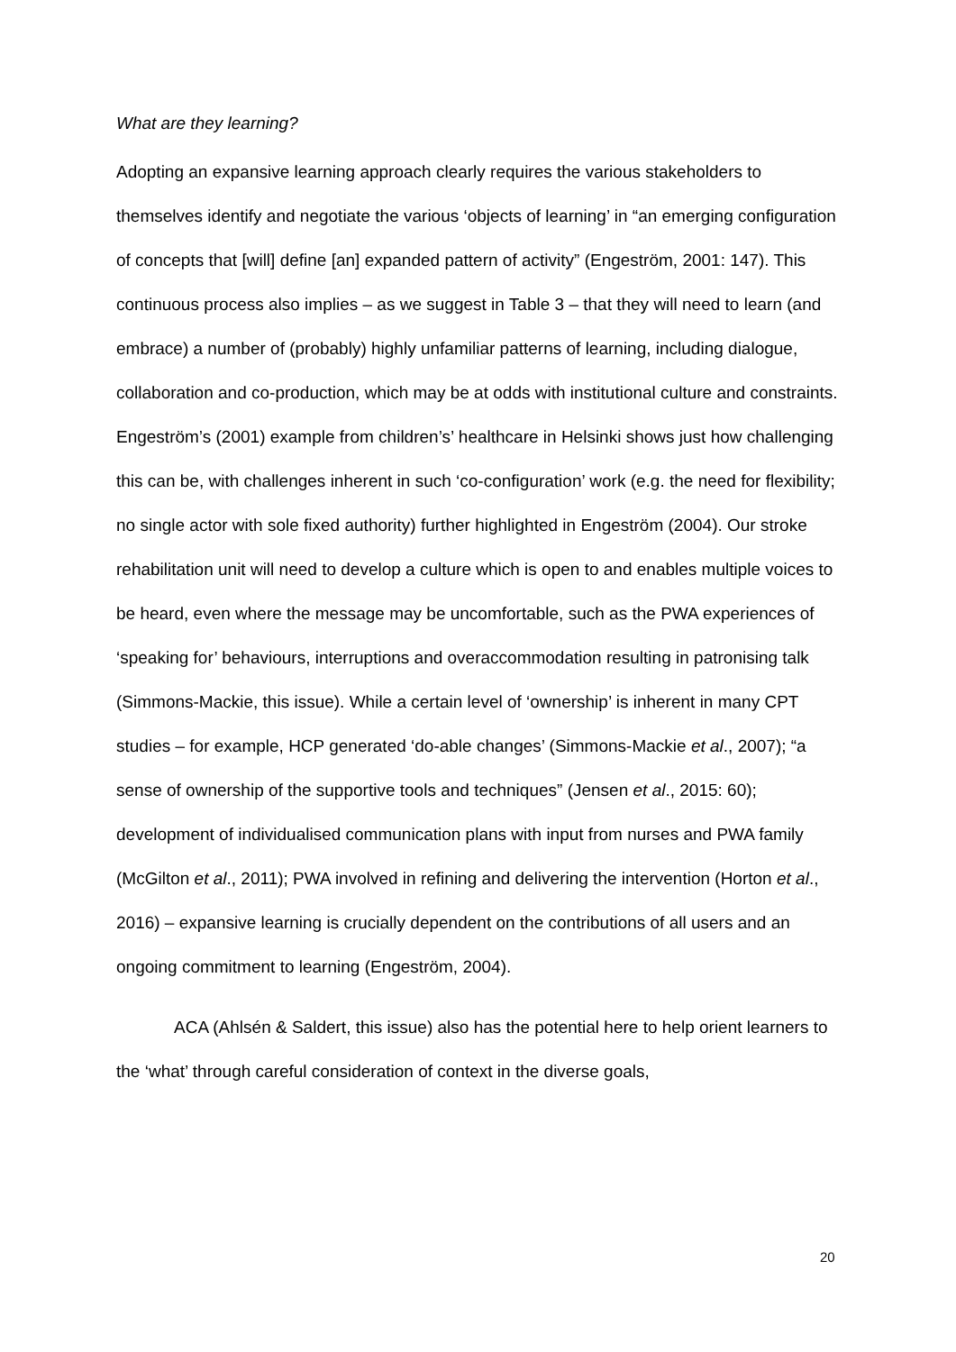What are they learning?
Adopting an expansive learning approach clearly requires the various stakeholders to themselves identify and negotiate the various ‘objects of learning’ in “an emerging configuration of concepts that [will] define [an] expanded pattern of activity” (Engeström, 2001: 147). This continuous process also implies – as we suggest in Table 3 – that they will need to learn (and embrace) a number of (probably) highly unfamiliar patterns of learning, including dialogue, collaboration and co-production, which may be at odds with institutional culture and constraints. Engeström’s (2001) example from children’s’ healthcare in Helsinki shows just how challenging this can be, with challenges inherent in such ‘co-configuration’ work (e.g. the need for flexibility; no single actor with sole fixed authority) further highlighted in Engeström (2004). Our stroke rehabilitation unit will need to develop a culture which is open to and enables multiple voices to be heard, even where the message may be uncomfortable, such as the PWA experiences of ‘speaking for’ behaviours, interruptions and overaccommodation resulting in patronising talk (Simmons-Mackie, this issue). While a certain level of ‘ownership’ is inherent in many CPT studies – for example, HCP generated ‘do-able changes’ (Simmons-Mackie et al., 2007); “a sense of ownership of the supportive tools and techniques” (Jensen et al., 2015: 60); development of individualised communication plans with input from nurses and PWA family (McGilton et al., 2011); PWA involved in refining and delivering the intervention (Horton et al., 2016) – expansive learning is crucially dependent on the contributions of all users and an ongoing commitment to learning (Engeström, 2004).
ACA (Ahlsén & Saldert, this issue) also has the potential here to help orient learners to the ‘what’ through careful consideration of context in the diverse goals,
20